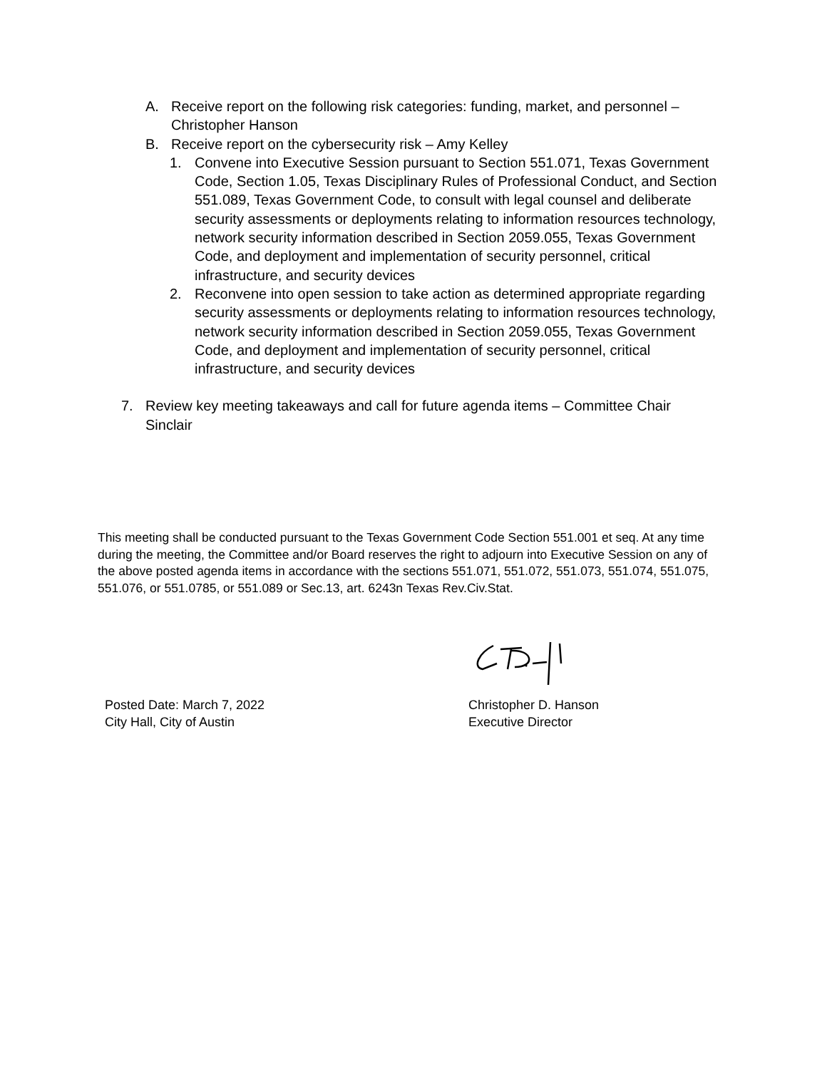A. Receive report on the following risk categories: funding, market, and personnel – Christopher Hanson
B. Receive report on the cybersecurity risk – Amy Kelley
1. Convene into Executive Session pursuant to Section 551.071, Texas Government Code, Section 1.05, Texas Disciplinary Rules of Professional Conduct, and Section 551.089, Texas Government Code, to consult with legal counsel and deliberate security assessments or deployments relating to information resources technology, network security information described in Section 2059.055, Texas Government Code, and deployment and implementation of security personnel, critical infrastructure, and security devices
2. Reconvene into open session to take action as determined appropriate regarding security assessments or deployments relating to information resources technology, network security information described in Section 2059.055, Texas Government Code, and deployment and implementation of security personnel, critical infrastructure, and security devices
7. Review key meeting takeaways and call for future agenda items – Committee Chair Sinclair
This meeting shall be conducted pursuant to the Texas Government Code Section 551.001 et seq. At any time during the meeting, the Committee and/or Board reserves the right to adjourn into Executive Session on any of the above posted agenda items in accordance with the sections 551.071, 551.072, 551.073, 551.074, 551.075, 551.076, or 551.0785, or 551.089 or Sec.13, art. 6243n Texas Rev.Civ.Stat.
Posted Date: March 7, 2022
City Hall, City of Austin
Christopher D. Hanson
Executive Director